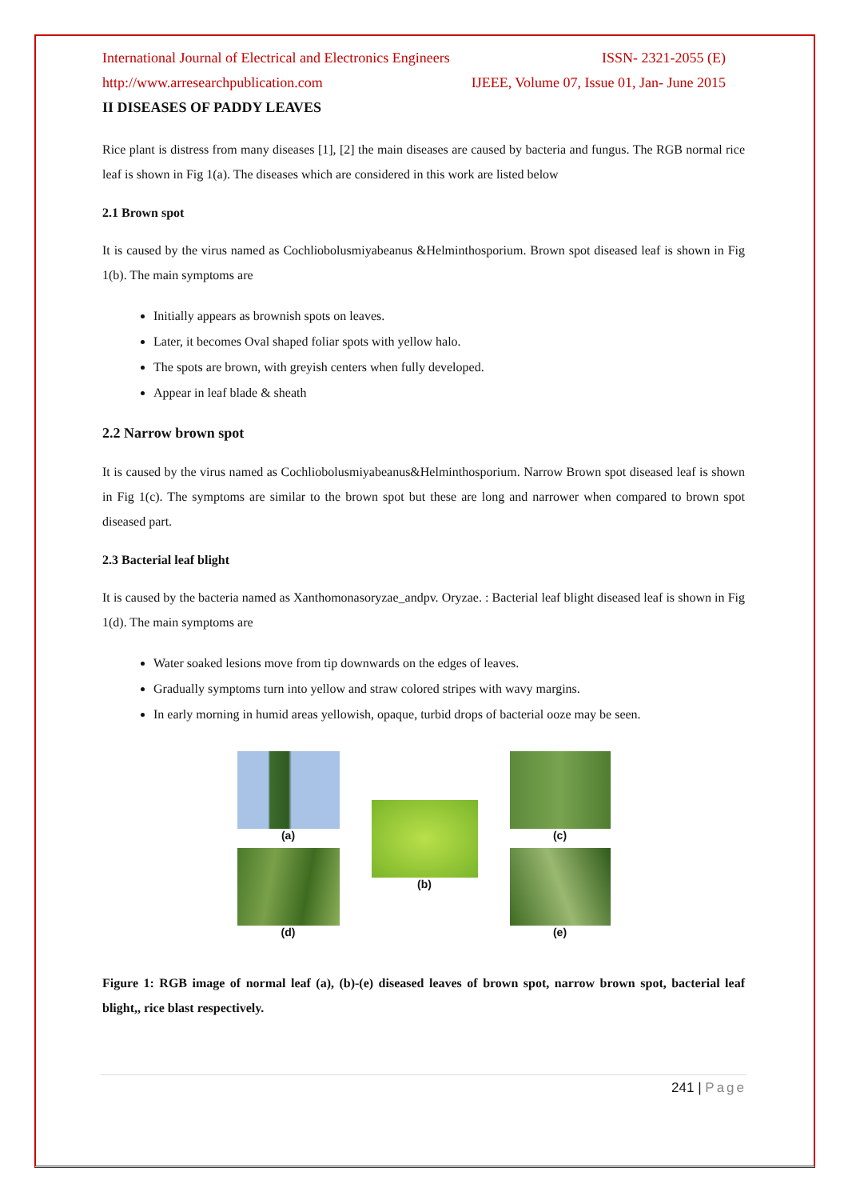International Journal of Electrical and Electronics Engineers ISSN- 2321-2055 (E)
http://www.arresearchpublication.com IJEEE, Volume 07, Issue 01, Jan- June 2015
II DISEASES OF PADDY LEAVES
Rice plant is distress from many diseases [1], [2] the main diseases are caused by bacteria and fungus. The RGB normal rice leaf is shown in Fig 1(a). The diseases which are considered in this work are listed below
2.1 Brown spot
It is caused by the virus named as Cochliobolusmiyabeanus &Helminthosporium. Brown spot diseased leaf is shown in Fig 1(b). The main symptoms are
Initially appears as brownish spots on leaves.
Later, it becomes Oval shaped foliar spots with yellow halo.
The spots are brown, with greyish centers when fully developed.
Appear in leaf blade & sheath
2.2 Narrow brown spot
It is caused by the virus named as Cochliobolusmiyabeanus&Helminthosporium. Narrow Brown spot diseased leaf is shown in Fig 1(c). The symptoms are similar to the brown spot but these are long and narrower when compared to brown spot diseased part.
2.3 Bacterial leaf blight
It is caused by the bacteria named as Xanthomonasoryzae_andpv. Oryzae. : Bacterial leaf blight diseased leaf is shown in Fig 1(d). The main symptoms are
Water soaked lesions move from tip downwards on the edges of leaves.
Gradually symptoms turn into yellow and straw colored stripes with wavy margins.
In early morning in humid areas yellowish, opaque, turbid drops of bacterial ooze may be seen.
(a)
(d)
(b) (c)
(e)
Figure 1: RGB image of normal leaf (a), (b)-(e) diseased leaves of brown spot, narrow brown spot, bacterial leaf blight,, rice blast respectively.
241 | Page